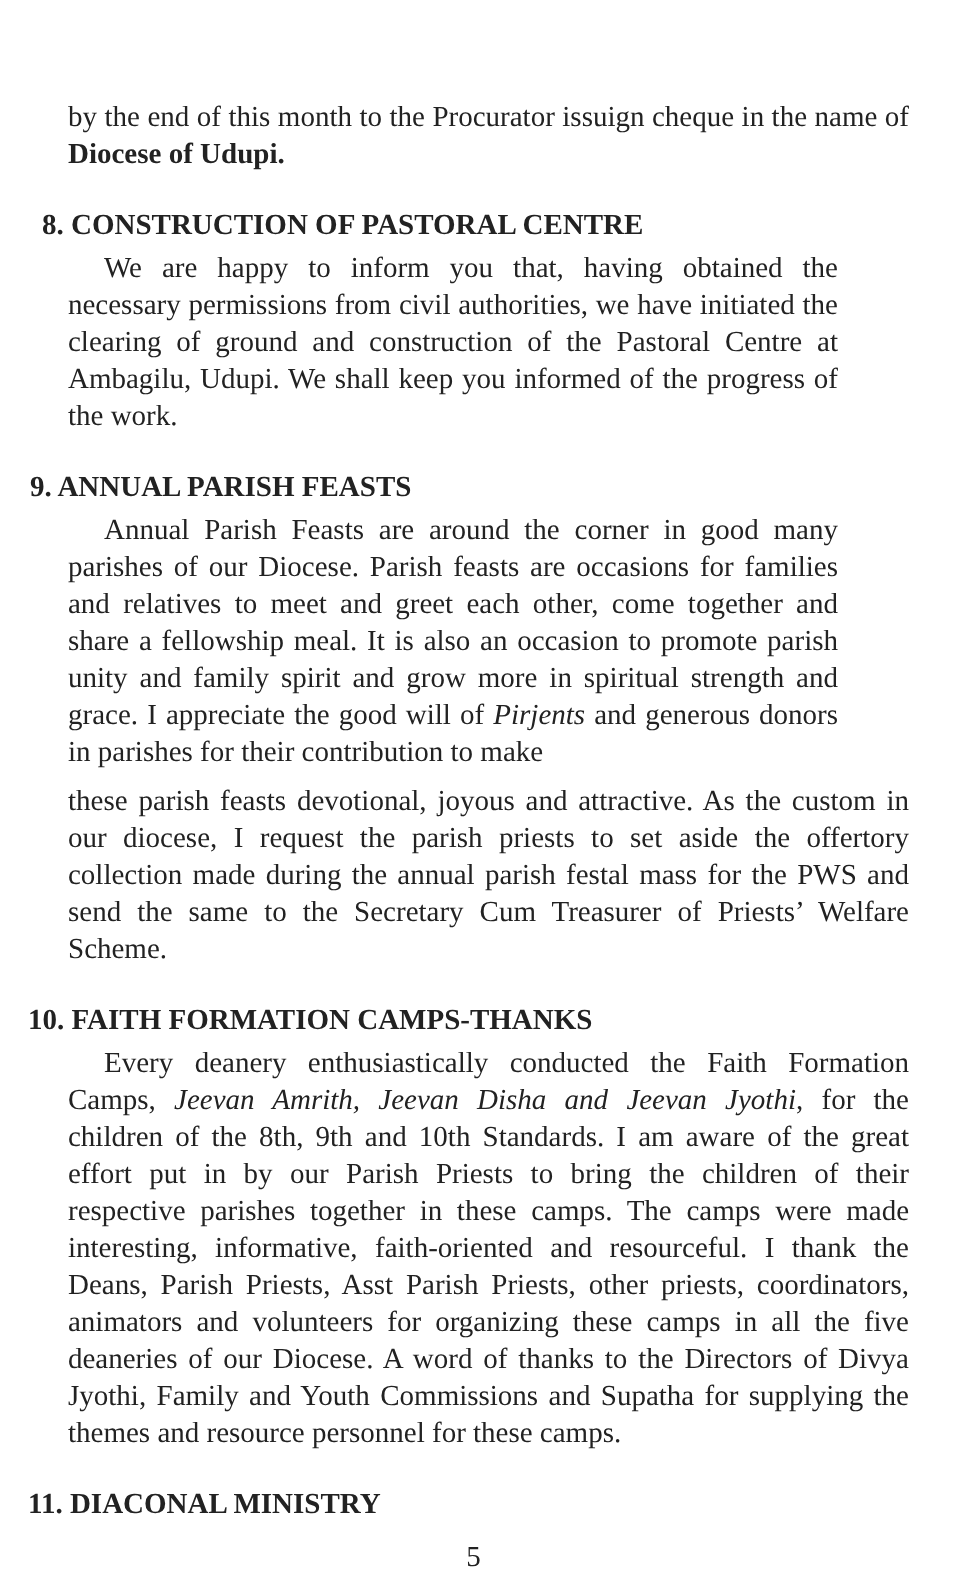by the end of this month to the Procurator issuign cheque in the name of Diocese of Udupi.
8. CONSTRUCTION OF PASTORAL CENTRE
We are happy to inform you that, having obtained the necessary permissions from civil authorities, we have initiated the clearing of ground and construction of the Pastoral Centre at Ambagilu, Udupi. We shall keep you informed of the progress of the work.
9. ANNUAL PARISH FEASTS
Annual Parish Feasts are around the corner in good many parishes of our Diocese. Parish feasts are occasions for families and relatives to meet and greet each other, come together and share a fellowship meal. It is also an occasion to promote parish unity and family spirit and grow more in spiritual strength and grace. I appreciate the good will of Pirjents and generous donors in parishes for their contribution to make
these parish feasts devotional, joyous and attractive. As the custom in our diocese, I request the parish priests to set aside the offertory collection made during the annual parish festal mass for the PWS and send the same to the Secretary Cum Treasurer of Priests’ Welfare Scheme.
10. FAITH FORMATION CAMPS-THANKS
Every deanery enthusiastically conducted the Faith Formation Camps, Jeevan Amrith, Jeevan Disha and Jeevan Jyothi, for the children of the 8th, 9th and 10th Standards. I am aware of the great effort put in by our Parish Priests to bring the children of their respective parishes together in these camps. The camps were made interesting, informative, faith-oriented and resourceful. I thank the Deans, Parish Priests, Asst Parish Priests, other priests, coordinators, animators and volunteers for organizing these camps in all the five deaneries of our Diocese. A word of thanks to the Directors of Divya Jyothi, Family and Youth Commissions and Supatha for supplying the themes and resource personnel for these camps.
11. DIACONAL MINISTRY
5